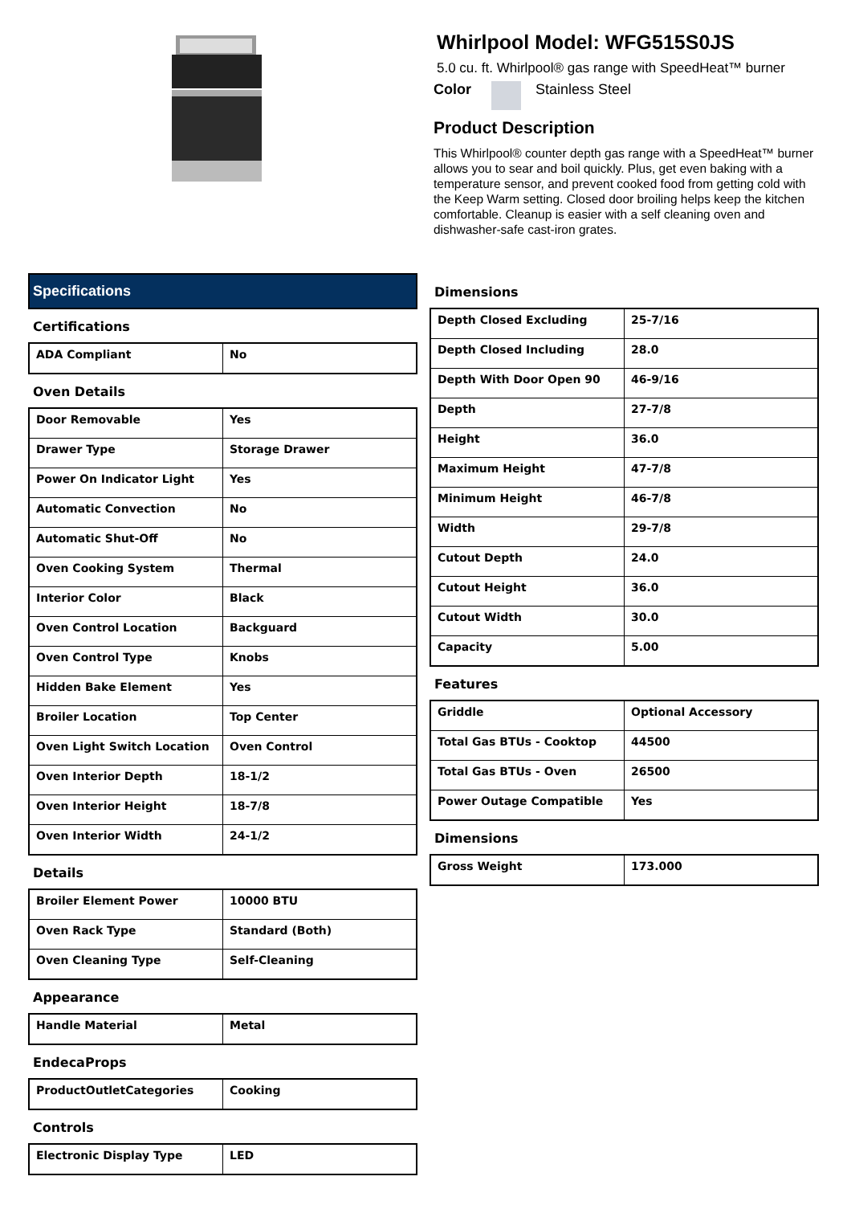Whirlpool Model: WFG515S0JS
5.0 cu. ft. Whirlpool® gas range with SpeedHeat™ burner
Color Stainless Steel
Product Description
This Whirlpool® counter depth gas range with a SpeedHeat™ burner allows you to sear and boil quickly. Plus, get even baking with a temperature sensor, and prevent cooked food from getting cold with the Keep Warm setting. Closed door broiling helps keep the kitchen comfortable. Cleanup is easier with a self cleaning oven and dishwasher-safe cast-iron grates.
Specifications
Certifications
| ADA Compliant | No |
Oven Details
| Door Removable | Yes |
| Drawer Type | Storage Drawer |
| Power On Indicator Light | Yes |
| Automatic Convection | No |
| Automatic Shut-Off | No |
| Oven Cooking System | Thermal |
| Interior Color | Black |
| Oven Control Location | Backguard |
| Oven Control Type | Knobs |
| Hidden Bake Element | Yes |
| Broiler Location | Top Center |
| Oven Light Switch Location | Oven Control |
| Oven Interior Depth | 18-1/2 |
| Oven Interior Height | 18-7/8 |
| Oven Interior Width | 24-1/2 |
Details
| Broiler Element Power | 10000 BTU |
| Oven Rack Type | Standard (Both) |
| Oven Cleaning Type | Self-Cleaning |
Appearance
| Handle Material | Metal |
EndecaProps
| ProductOutletCategories | Cooking |
Controls
| Electronic Display Type | LED |
Dimensions
| Depth Closed Excluding | 25-7/16 |
| Depth Closed Including | 28.0 |
| Depth With Door Open 90 | 46-9/16 |
| Depth | 27-7/8 |
| Height | 36.0 |
| Maximum Height | 47-7/8 |
| Minimum Height | 46-7/8 |
| Width | 29-7/8 |
| Cutout Depth | 24.0 |
| Cutout Height | 36.0 |
| Cutout Width | 30.0 |
| Capacity | 5.00 |
Features
| Griddle | Optional Accessory |
| Total Gas BTUs - Cooktop | 44500 |
| Total Gas BTUs - Oven | 26500 |
| Power Outage Compatible | Yes |
Dimensions
| Gross Weight | 173.000 |